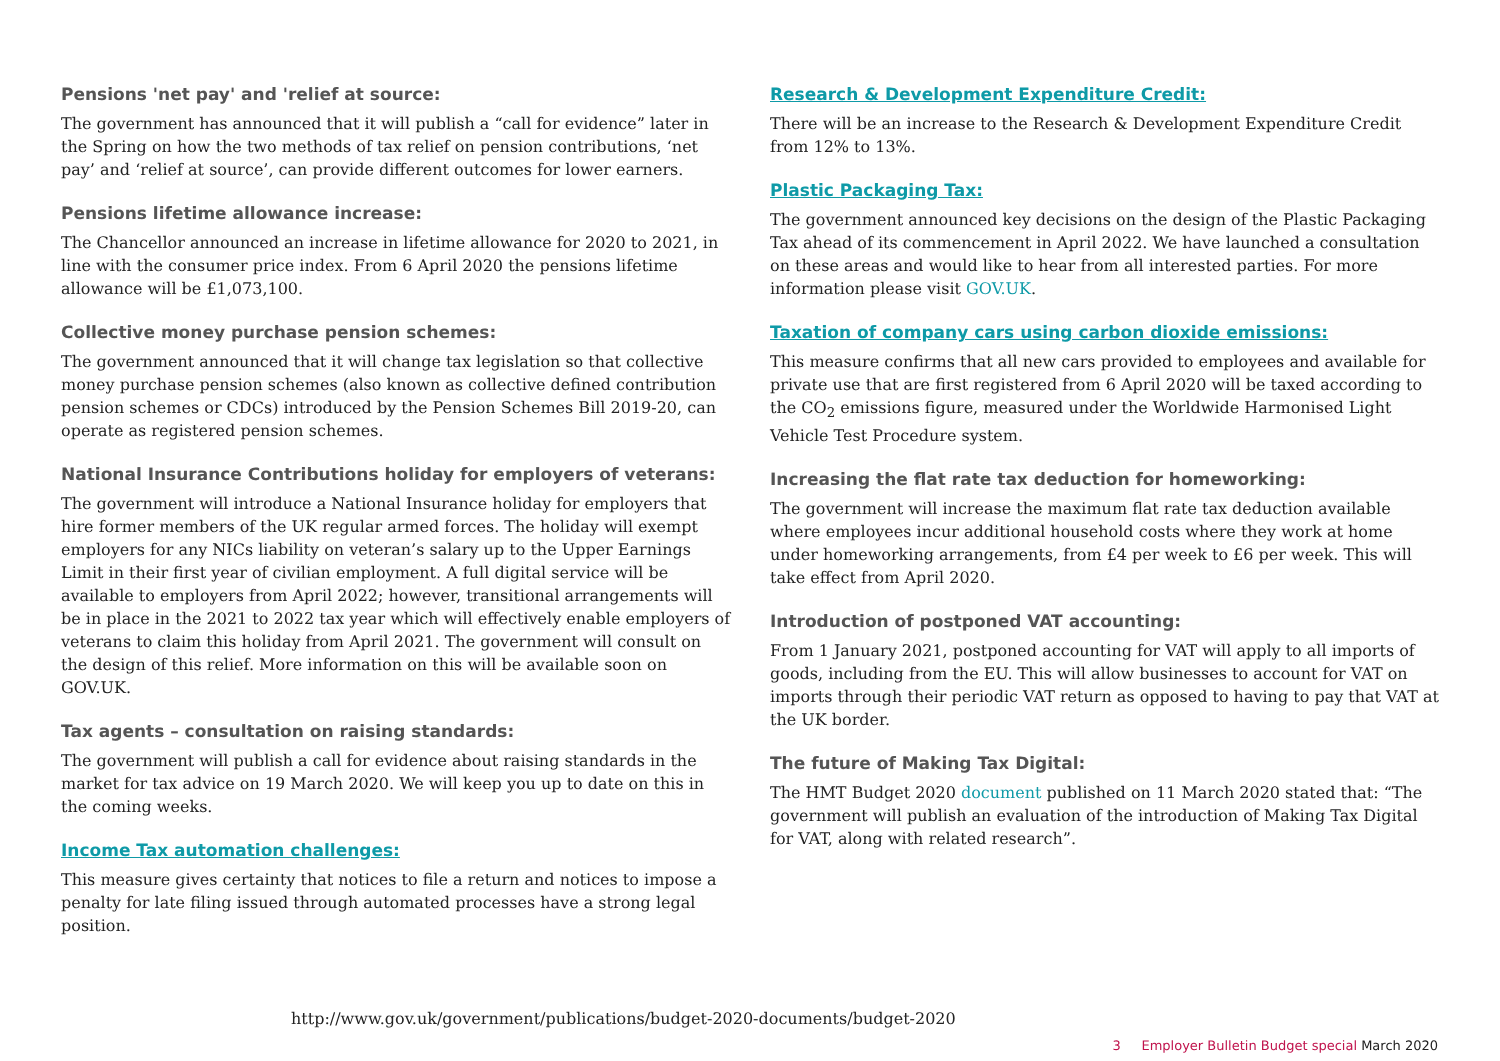Pensions 'net pay' and 'relief at source:
The government has announced that it will publish a “call for evidence” later in the Spring on how the two methods of tax relief on pension contributions, ‘net pay’ and ‘relief at source’, can provide different outcomes for lower earners.
Pensions lifetime allowance increase:
The Chancellor announced an increase in lifetime allowance for 2020 to 2021, in line with the consumer price index. From 6 April 2020 the pensions lifetime allowance will be £1,073,100.
Collective money purchase pension schemes:
The government announced that it will change tax legislation so that collective money purchase pension schemes (also known as collective defined contribution pension schemes or CDCs) introduced by the Pension Schemes Bill 2019-20, can operate as registered pension schemes.
National Insurance Contributions holiday for employers of veterans:
The government will introduce a National Insurance holiday for employers that hire former members of the UK regular armed forces. The holiday will exempt employers for any NICs liability on veteran’s salary up to the Upper Earnings Limit in their first year of civilian employment. A full digital service will be available to employers from April 2022; however, transitional arrangements will be in place in the 2021 to 2022 tax year which will effectively enable employers of veterans to claim this holiday from April 2021. The government will consult on the design of this relief. More information on this will be available soon on GOV.UK.
Tax agents – consultation on raising standards:
The government will publish a call for evidence about raising standards in the market for tax advice on 19 March 2020. We will keep you up to date on this in the coming weeks.
Income Tax automation challenges:
This measure gives certainty that notices to file a return and notices to impose a penalty for late filing issued through automated processes have a strong legal position.
Research & Development Expenditure Credit:
There will be an increase to the Research & Development Expenditure Credit from 12% to 13%.
Plastic Packaging Tax:
The government announced key decisions on the design of the Plastic Packaging Tax ahead of its commencement in April 2022. We have launched a consultation on these areas and would like to hear from all interested parties. For more information please visit GOV.UK.
Taxation of company cars using carbon dioxide emissions:
This measure confirms that all new cars provided to employees and available for private use that are first registered from 6 April 2020 will be taxed according to the CO<sub>2</sub> emissions figure, measured under the Worldwide Harmonised Light Vehicle Test Procedure system.
Increasing the flat rate tax deduction for homeworking:
The government will increase the maximum flat rate tax deduction available where employees incur additional household costs where they work at home under homeworking arrangements, from £4 per week to £6 per week. This will take effect from April 2020.
Introduction of postponed VAT accounting:
From 1 January 2021, postponed accounting for VAT will apply to all imports of goods, including from the EU. This will allow businesses to account for VAT on imports through their periodic VAT return as opposed to having to pay that VAT at the UK border.
The future of Making Tax Digital:
The HMT Budget 2020 document published on 11 March 2020 stated that: “The government will publish an evaluation of the introduction of Making Tax Digital for VAT, along with related research”.
http://www.gov.uk/government/publications/budget-2020-documents/budget-2020
3 Employer Bulletin Budget special March 2020